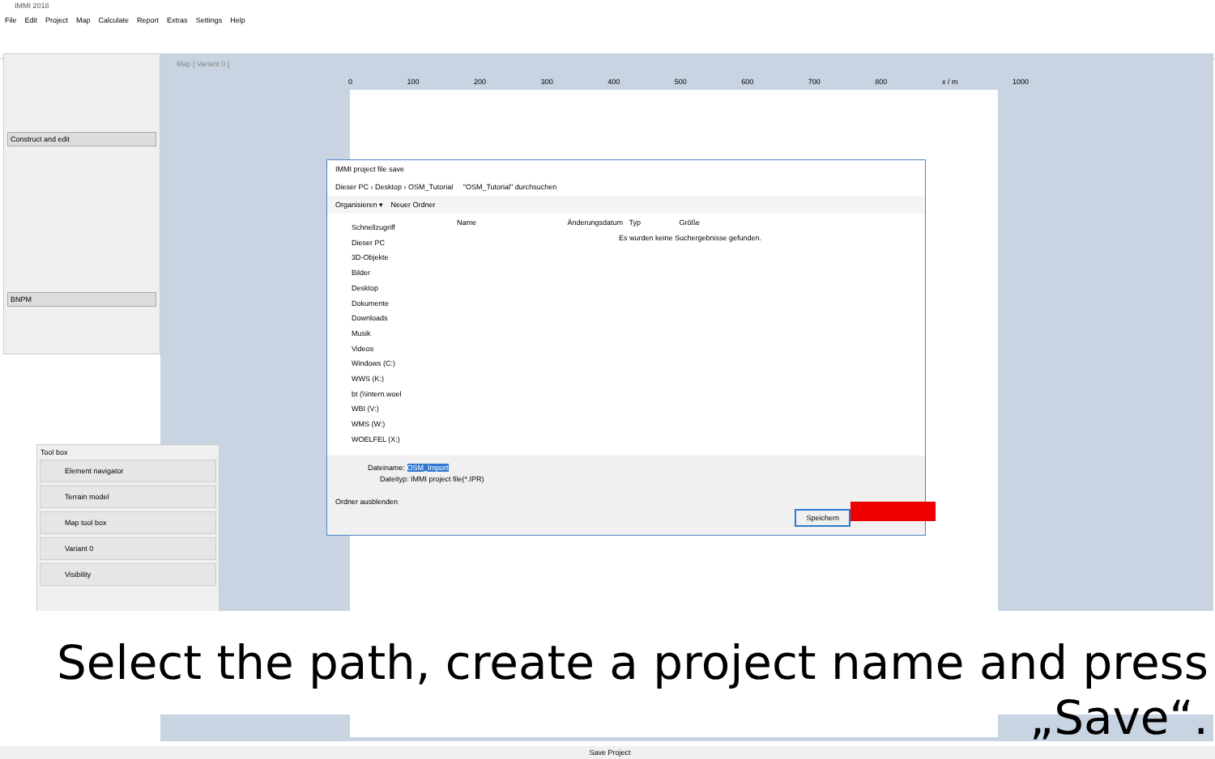IMMI 2018
File Edit Project Map Calculate Report Extras Settings Help
Construct and edit
BNPM
Map [ Variant 0 ]
0 100 200 300 400 500 600 700 800 x / m 1000
Tool box
Element navigator
Terrain model
Map tool box
Variant 0
Visibility
IMMI project file save
Dieser PC › Desktop › OSM_Tutorial "OSM_Tutorial" durchsuchen
Organisieren ▾ Neuer Ordner
Schnellzugriff
Dieser PC
3D-Objekte
Bilder
Desktop
Dokumente
Downloads
Musik
Videos
Windows (C:)
WWS (K:)
bt (\\intern.woel
WBI (V:)
WMS (W:)
WOELFEL (X:)
Name Änderungsdatum Typ Größe
Es wurden keine Suchergebnisse gefunden.
Dateiname: OSM_Import
Dateityp: IMMI project file(*.IPR)
Ordner ausblenden
Speichern
Select the path, create a project name and press „Save“.
Save Project